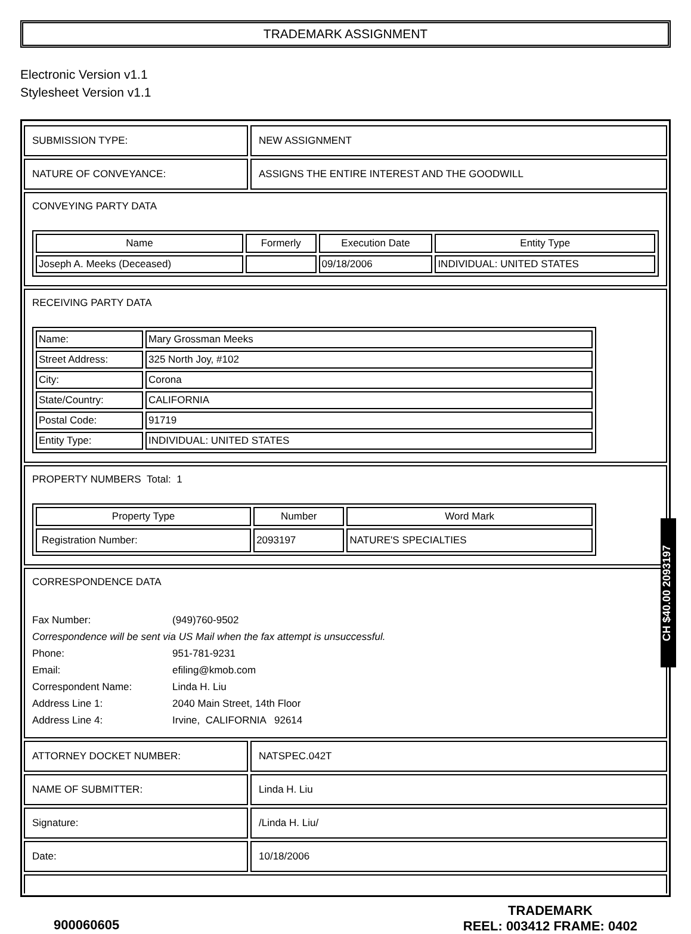TRADEMARK ASSIGNMENT
Electronic Version v1.1
Stylesheet Version v1.1
SUBMISSION TYPE: NEW ASSIGNMENT
NATURE OF CONVEYANCE: ASSIGNS THE ENTIRE INTEREST AND THE GOODWILL
CONVEYING PARTY DATA
| Name | Formerly | Execution Date | Entity Type |
| --- | --- | --- | --- |
| Joseph A. Meeks (Deceased) | | 09/18/2006 | INDIVIDUAL: UNITED STATES |
RECEIVING PARTY DATA
| Name: | Mary Grossman Meeks |
| Street Address: | 325 North Joy, #102 |
| City: | Corona |
| State/Country: | CALIFORNIA |
| Postal Code: | 91719 |
| Entity Type: | INDIVIDUAL: UNITED STATES |
PROPERTY NUMBERS Total: 1
| Property Type | Number | Word Mark |
| --- | --- | --- |
| Registration Number: | 2093197 | NATURE'S SPECIALTIES |
CORRESPONDENCE DATA
Fax Number: (949)760-9502
Correspondence will be sent via US Mail when the fax attempt is unsuccessful.
Phone: 951-781-9231
Email: efiling@kmob.com
Correspondent Name: Linda H. Liu
Address Line 1: 2040 Main Street, 14th Floor
Address Line 4: Irvine, CALIFORNIA 92614
ATTORNEY DOCKET NUMBER: NATSPEC.042T
NAME OF SUBMITTER: Linda H. Liu
Signature: /Linda H. Liu/
Date: 10/18/2006
900060605
TRADEMARK
REEL: 003412 FRAME: 0402
CH $40.00 2093197